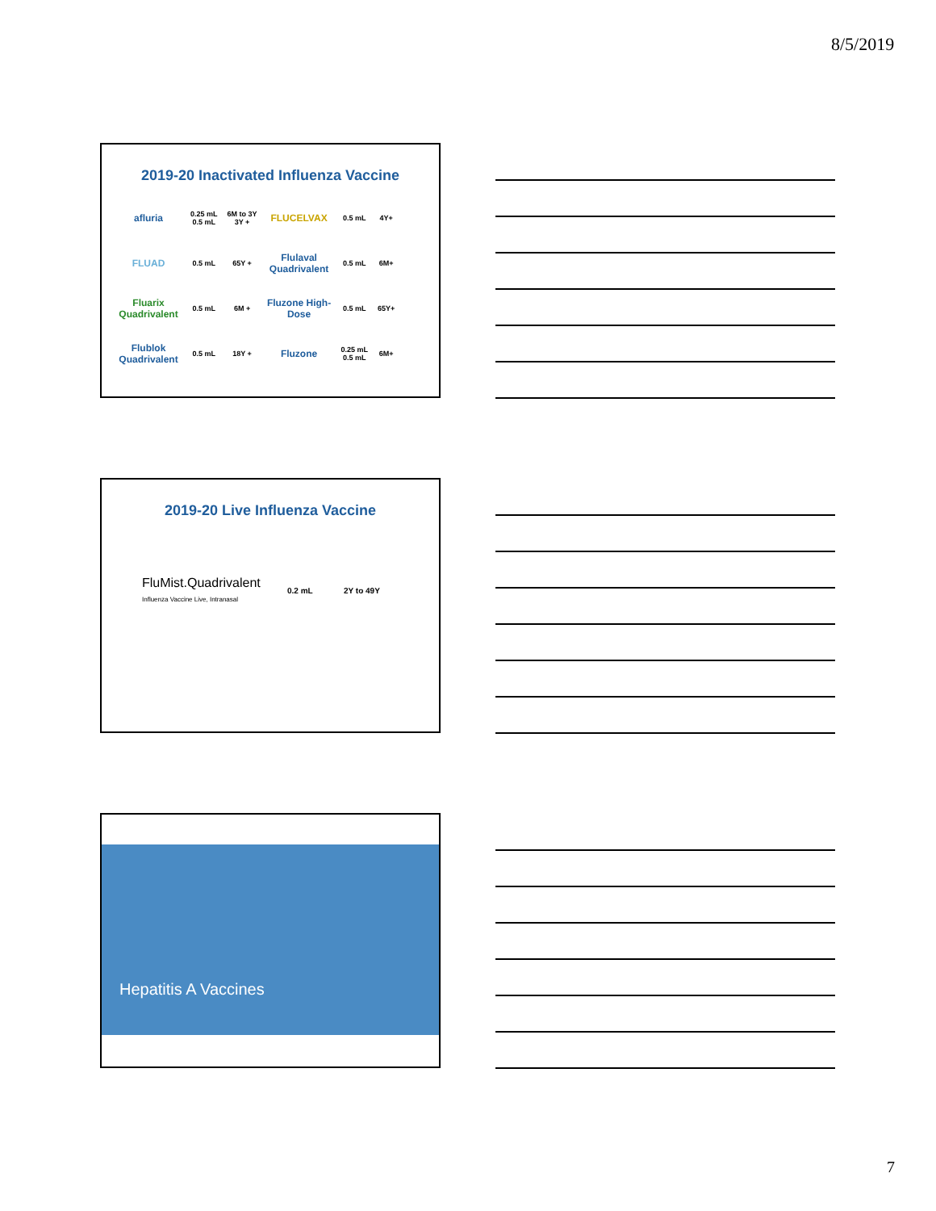8/5/2019
2019-20 Inactivated Influenza Vaccine
| afluria | 0.25 mL 0.5 mL | 6M to 3Y 3Y + | FLUCELVAX | 0.5 mL | 4Y+ |
| FLUAD | 0.5 mL | 65Y + | Flulaval Quadrivalent | 0.5 mL | 6M+ |
| Fluarix Quadrivalent | 0.5 mL | 6M + | Fluzone High-Dose | 0.5 mL | 65Y+ |
| Flublok Quadrivalent | 0.5 mL | 18Y + | Fluzone | 0.25 mL 0.5 mL | 6M+ |
2019-20 Live Influenza Vaccine
FluMist.Quadrivalent
Influenza Vaccine Live, Intranasal
0.2 mL 2Y to 49Y
Hepatitis A Vaccines
7